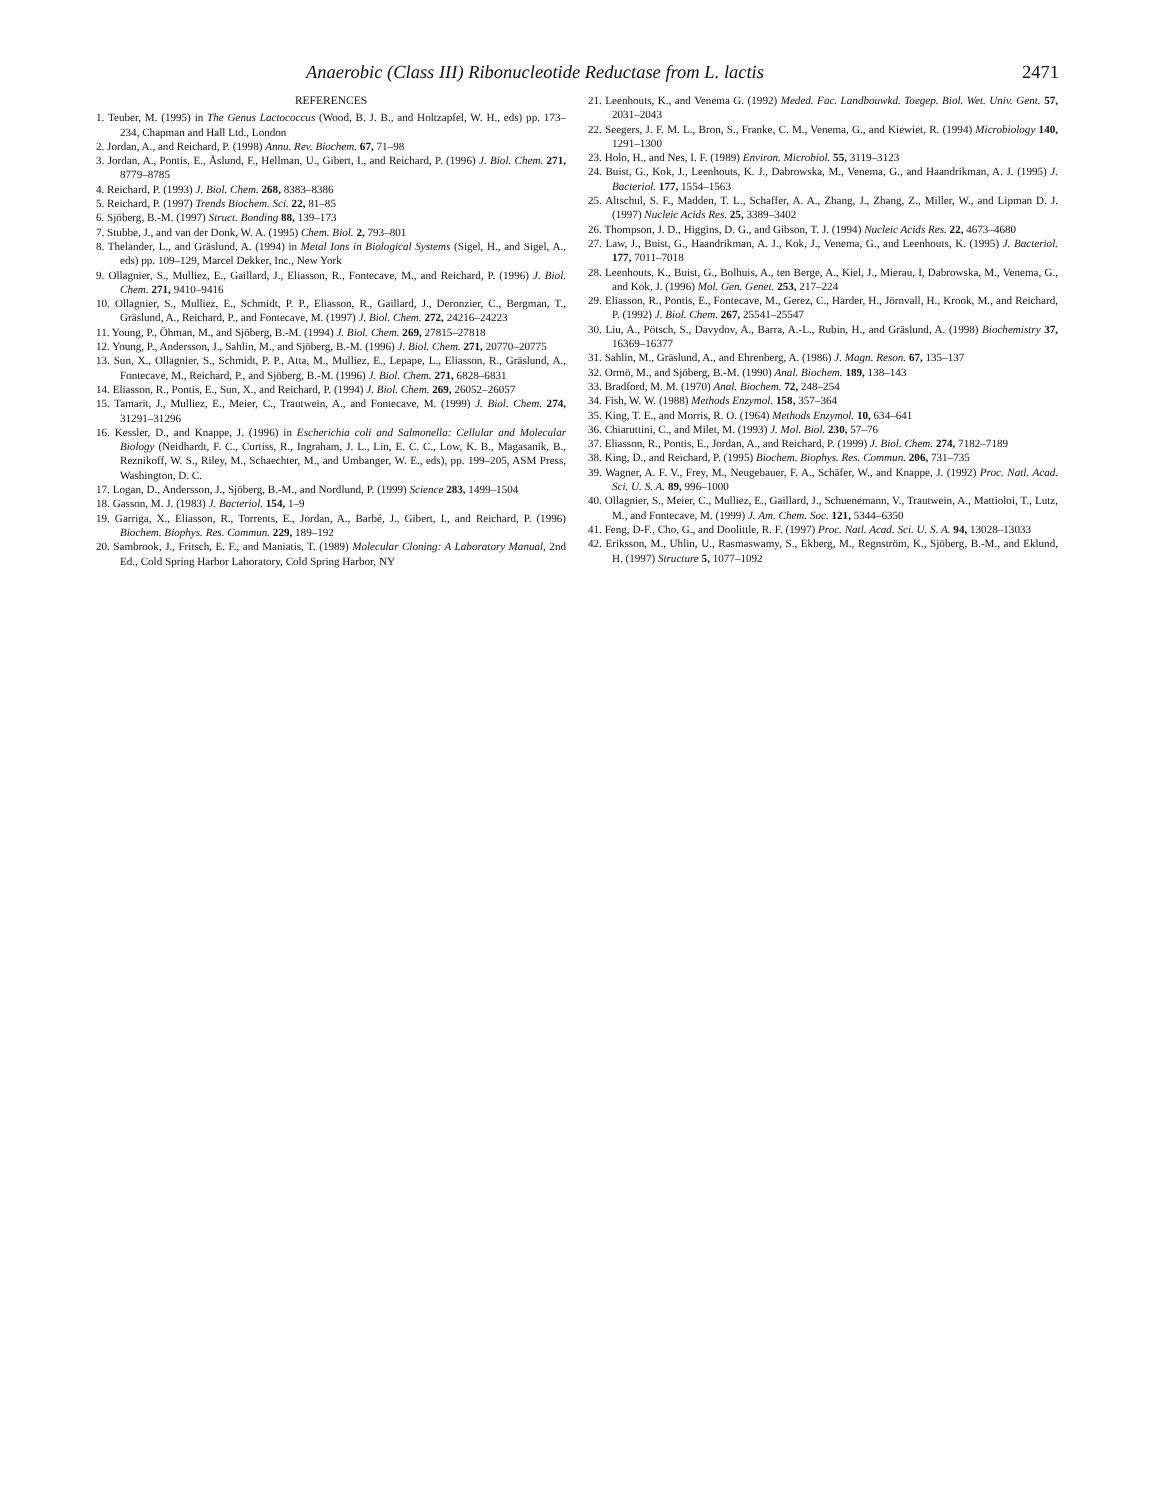Anaerobic (Class III) Ribonucleotide Reductase from L. lactis 2471
REFERENCES
1. Teuber, M. (1995) in The Genus Lactococcus (Wood, B. J. B., and Holtzapfel, W. H., eds) pp. 173–234, Chapman and Hall Ltd., London
2. Jordan, A., and Reichard, P. (1998) Annu. Rev. Biochem. 67, 71–98
3. Jordan, A., Pontis, E., Åslund, F., Hellman, U., Gibert, I., and Reichard, P. (1996) J. Biol. Chem. 271, 8779–8785
4. Reichard, P. (1993) J. Biol. Chem. 268, 8383–8386
5. Reichard, P. (1997) Trends Biochem. Sci. 22, 81–85
6. Sjöberg, B.-M. (1997) Struct. Bonding 88, 139–173
7. Stubbe, J., and van der Donk, W. A. (1995) Chem. Biol. 2, 793–801
8. Thelander, L., and Gräslund, A. (1994) in Metal Ions in Biological Systems (Sigel, H., and Sigel, A., eds) pp. 109–129, Marcel Dekker, Inc., New York
9. Ollagnier, S., Mulliez, E., Gaillard, J., Eliasson, R., Fontecave, M., and Reichard, P. (1996) J. Biol. Chem. 271, 9410–9416
10. Ollagnier, S., Mulliez, E., Schmidt, P. P., Eliasson, R., Gaillard, J., Deronzier, C., Bergman, T., Gräslund, A., Reichard, P., and Fontecave, M. (1997) J. Biol. Chem. 272, 24216–24223
11. Young, P., Öhman, M., and Sjöberg, B.-M. (1994) J. Biol. Chem. 269, 27815–27818
12. Young, P., Andersson, J., Sahlin, M., and Sjöberg, B.-M. (1996) J. Biol. Chem. 271, 20770–20775
13. Sun, X., Ollagnier, S., Schmidt, P. P., Atta, M., Mulliez, E., Lepape, L., Eliasson, R., Gräslund, A., Fontecave, M., Reichard, P., and Sjöberg, B.-M. (1996) J. Biol. Chem. 271, 6828–6831
14. Eliasson, R., Pontis, E., Sun, X., and Reichard, P. (1994) J. Biol. Chem. 269, 26052–26057
15. Tamarit, J., Mulliez, E., Meier, C., Trautwein, A., and Fontecave, M. (1999) J. Biol. Chem. 274, 31291–31296
16. Kessler, D., and Knappe, J. (1996) in Escherichia coli and Salmonella: Cellular and Molecular Biology (Neidhardt, F. C., Curtiss, R., Ingraham, J. L., Lin, E. C. C., Low, K. B., Magasanik, B., Reznikoff, W. S., Riley, M., Schaechter, M., and Umbanger, W. E., eds), pp. 199–205, ASM Press, Washington, D. C.
17. Logan, D., Andersson, J., Sjöberg, B.-M., and Nordlund, P. (1999) Science 283, 1499–1504
18. Gasson, M. J. (1983) J. Bacteriol. 154, 1–9
19. Garriga, X., Eliasson, R., Torrents, E., Jordan, A., Barbé, J., Gibert, I., and Reichard, P. (1996) Biochem. Biophys. Res. Commun. 229, 189–192
20. Sambrook, J., Fritsch, E. F., and Maniatis, T. (1989) Molecular Cloning: A Laboratory Manual, 2nd Ed., Cold Spring Harbor Laboratory, Cold Spring Harbor, NY
21. Leenhouts, K., and Venema G. (1992) Meded. Fac. Landbouwkd. Toegep. Biol. Wet. Univ. Gent. 57, 2031–2043
22. Seegers, J. F. M. L., Bron, S., Franke, C. M., Venema, G., and Kiewiet, R. (1994) Microbiology 140, 1291–1300
23. Holo, H., and Nes, I. F. (1989) Environ. Microbiol. 55, 3119–3123
24. Buist, G., Kok, J., Leenhouts, K. J., Dabrowska, M., Venema, G., and Haandrikman, A. J. (1995) J. Bacteriol. 177, 1554–1563
25. Altschul, S. F., Madden, T. L., Schaffer, A. A., Zhang, J., Zhang, Z., Miller, W., and Lipman D. J. (1997) Nucleic Acids Res. 25, 3389–3402
26. Thompson, J. D., Higgins, D. G., and Gibson, T. J. (1994) Nucleic Acids Res. 22, 4673–4680
27. Law, J., Buist, G., Haandrikman, A. J., Kok, J., Venema, G., and Leenhouts, K. (1995) J. Bacteriol. 177, 7011–7018
28. Leenhouts, K., Buist, G., Bolhuis, A., ten Berge, A., Kiel, J., Mierau, I, Dabrowska, M., Venema, G., and Kok, J. (1996) Mol. Gen. Genet. 253, 217–224
29. Eliasson, R., Pontis, E., Fontecave, M., Gerez, C., Harder, H., Jörnvall, H., Krook, M., and Reichard, P. (1992) J. Biol. Chem. 267, 25541–25547
30. Liu, A., Pötsch, S., Davydov, A., Barra, A.-L., Rubin, H., and Gräslund, A. (1998) Biochemistry 37, 16369–16377
31. Sahlin, M., Gräslund, A., and Ehrenberg, A. (1986) J. Magn. Reson. 67, 135–137
32. Ormö, M., and Sjöberg, B.-M. (1990) Anal. Biochem. 189, 138–143
33. Bradford, M. M. (1970) Anal. Biochem. 72, 248–254
34. Fish, W. W. (1988) Methods Enzymol. 158, 357–364
35. King, T. E., and Morris, R. O. (1964) Methods Enzymol. 10, 634–641
36. Chiaruttini, C., and Milet, M. (1993) J. Mol. Biol. 230, 57–76
37. Eliasson, R., Pontis, E., Jordan, A., and Reichard, P. (1999) J. Biol. Chem. 274, 7182–7189
38. King, D., and Reichard, P. (1995) Biochem. Biophys. Res. Commun. 206, 731–735
39. Wagner, A. F. V., Frey, M., Neugebauer, F. A., Schäfer, W., and Knappe, J. (1992) Proc. Natl. Acad. Sci. U. S. A. 89, 996–1000
40. Ollagnier, S., Meier, C., Mulliez, E., Gaillard, J., Schuenemann, V., Trautwein, A., Mattioloi, T., Lutz, M., and Fontecave, M. (1999) J. Am. Chem. Soc. 121, 5344–6350
41. Feng, D-F., Cho, G., and Doolittle, R. F. (1997) Proc. Natl. Acad. Sci. U. S. A. 94, 13028–13033
42. Eriksson, M., Uhlin, U., Rasmaswamy, S., Ekberg, M., Regnström, K., Sjöberg, B.-M., and Eklund, H. (1997) Structure 5, 1077–1092